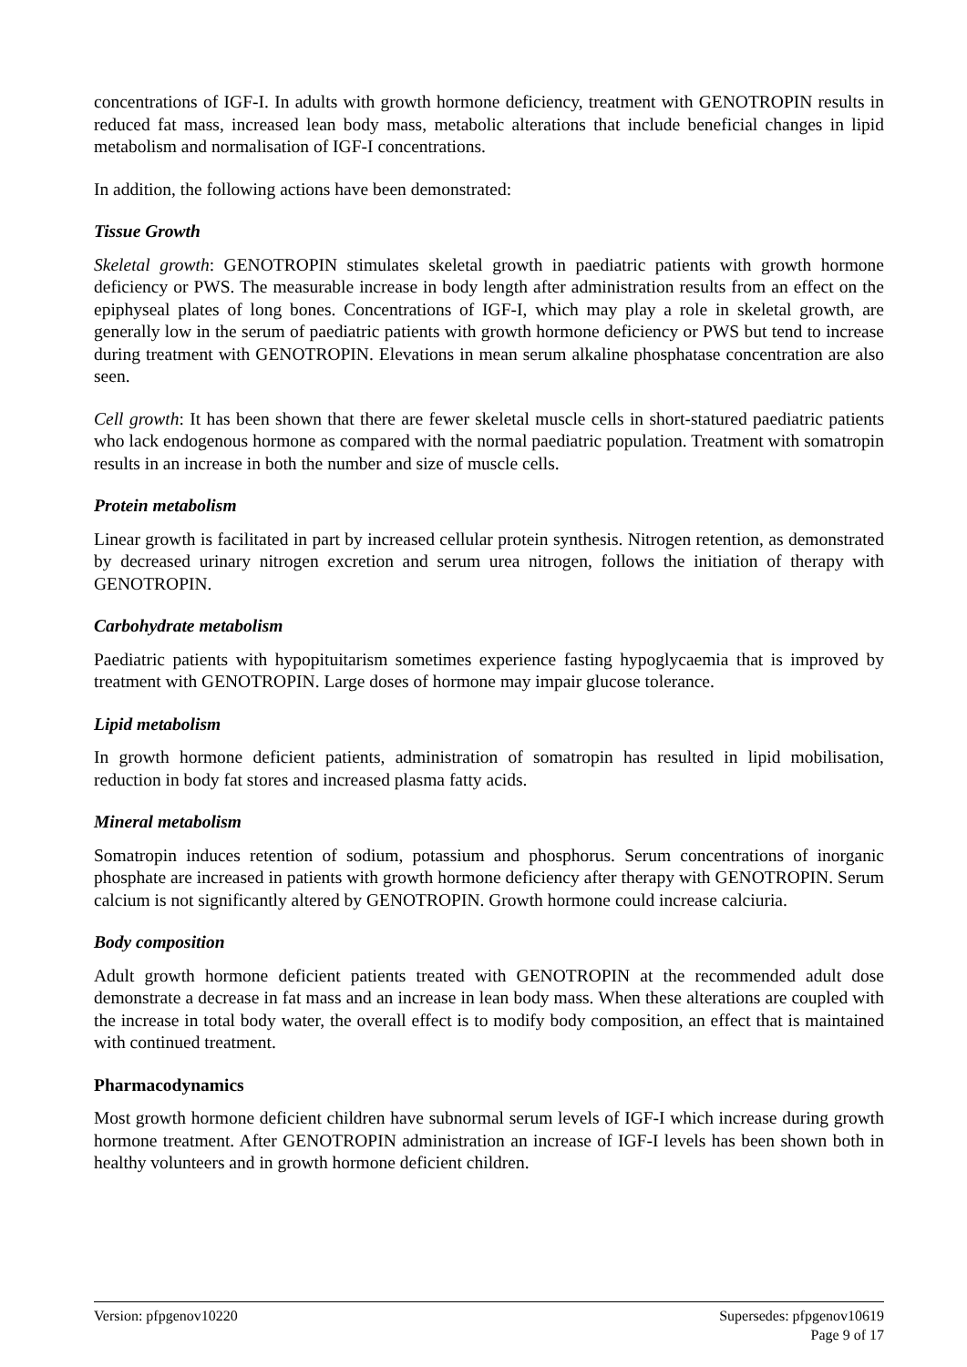concentrations of IGF-I. In adults with growth hormone deficiency, treatment with GENOTROPIN results in reduced fat mass, increased lean body mass, metabolic alterations that include beneficial changes in lipid metabolism and normalisation of IGF-I concentrations.
In addition, the following actions have been demonstrated:
Tissue Growth
Skeletal growth: GENOTROPIN stimulates skeletal growth in paediatric patients with growth hormone deficiency or PWS. The measurable increase in body length after administration results from an effect on the epiphyseal plates of long bones. Concentrations of IGF-I, which may play a role in skeletal growth, are generally low in the serum of paediatric patients with growth hormone deficiency or PWS but tend to increase during treatment with GENOTROPIN. Elevations in mean serum alkaline phosphatase concentration are also seen.
Cell growth: It has been shown that there are fewer skeletal muscle cells in short-statured paediatric patients who lack endogenous hormone as compared with the normal paediatric population. Treatment with somatropin results in an increase in both the number and size of muscle cells.
Protein metabolism
Linear growth is facilitated in part by increased cellular protein synthesis. Nitrogen retention, as demonstrated by decreased urinary nitrogen excretion and serum urea nitrogen, follows the initiation of therapy with GENOTROPIN.
Carbohydrate metabolism
Paediatric patients with hypopituitarism sometimes experience fasting hypoglycaemia that is improved by treatment with GENOTROPIN. Large doses of hormone may impair glucose tolerance.
Lipid metabolism
In growth hormone deficient patients, administration of somatropin has resulted in lipid mobilisation, reduction in body fat stores and increased plasma fatty acids.
Mineral metabolism
Somatropin induces retention of sodium, potassium and phosphorus. Serum concentrations of inorganic phosphate are increased in patients with growth hormone deficiency after therapy with GENOTROPIN. Serum calcium is not significantly altered by GENOTROPIN. Growth hormone could increase calciuria.
Body composition
Adult growth hormone deficient patients treated with GENOTROPIN at the recommended adult dose demonstrate a decrease in fat mass and an increase in lean body mass. When these alterations are coupled with the increase in total body water, the overall effect is to modify body composition, an effect that is maintained with continued treatment.
Pharmacodynamics
Most growth hormone deficient children have subnormal serum levels of IGF-I which increase during growth hormone treatment. After GENOTROPIN administration an increase of IGF-I levels has been shown both in healthy volunteers and in growth hormone deficient children.
Version: pfpgenov10220 Supersedes: pfpgenov10619
Page 9 of 17